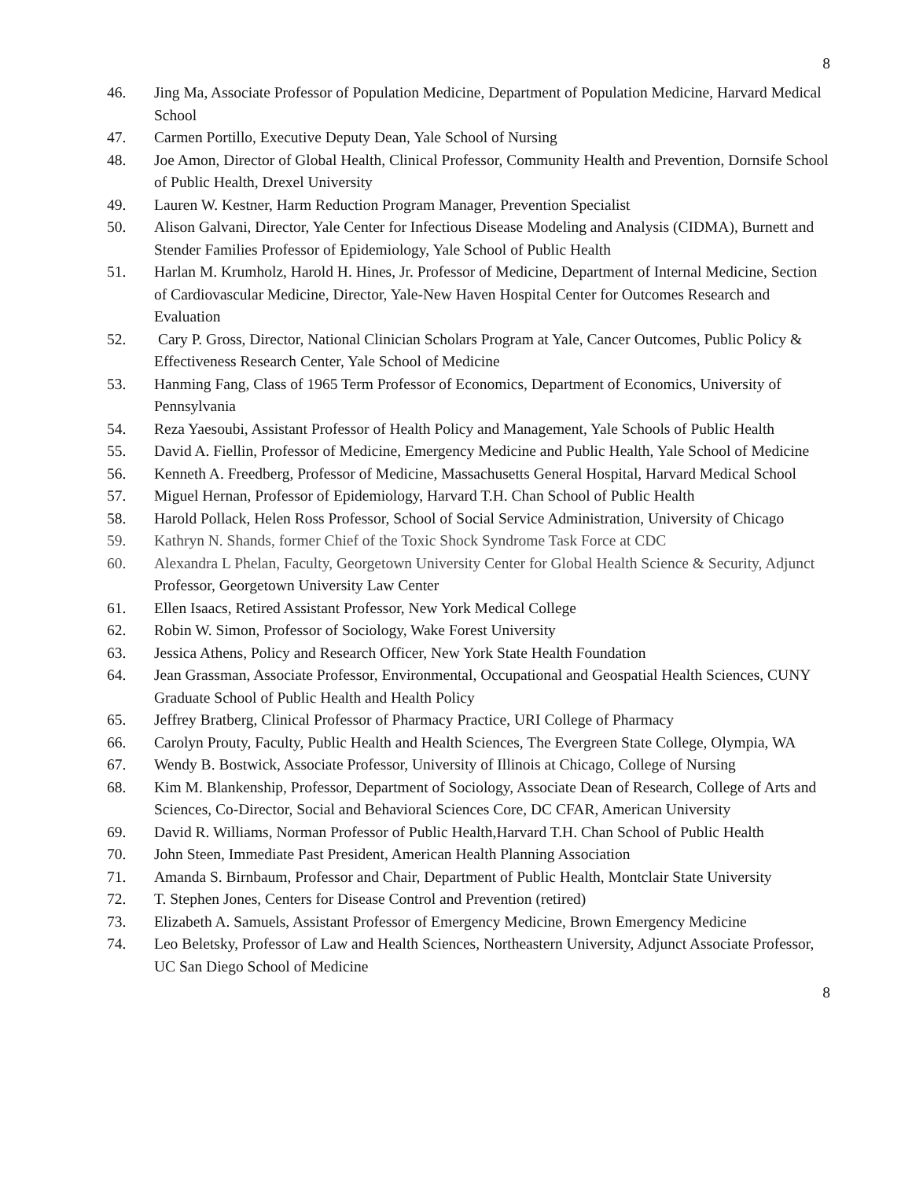8
46. Jing Ma, Associate Professor of Population Medicine, Department of Population Medicine, Harvard Medical School
47. Carmen Portillo, Executive Deputy Dean, Yale School of Nursing
48. Joe Amon, Director of Global Health, Clinical Professor, Community Health and Prevention, Dornsife School of Public Health, Drexel University
49. Lauren W. Kestner, Harm Reduction Program Manager, Prevention Specialist
50. Alison Galvani, Director, Yale Center for Infectious Disease Modeling and Analysis (CIDMA), Burnett and Stender Families Professor of Epidemiology, Yale School of Public Health
51. Harlan M. Krumholz, Harold H. Hines, Jr. Professor of Medicine, Department of Internal Medicine, Section of Cardiovascular Medicine, Director, Yale-New Haven Hospital Center for Outcomes Research and Evaluation
52. Cary P. Gross, Director, National Clinician Scholars Program at Yale, Cancer Outcomes, Public Policy & Effectiveness Research Center, Yale School of Medicine
53. Hanming Fang, Class of 1965 Term Professor of Economics, Department of Economics, University of Pennsylvania
54. Reza Yaesoubi, Assistant Professor of Health Policy and Management, Yale Schools of Public Health
55. David A. Fiellin, Professor of Medicine, Emergency Medicine and Public Health, Yale School of Medicine
56. Kenneth A. Freedberg, Professor of Medicine, Massachusetts General Hospital, Harvard Medical School
57. Miguel Hernan, Professor of Epidemiology, Harvard T.H. Chan School of Public Health
58. Harold Pollack, Helen Ross Professor, School of Social Service Administration, University of Chicago
59. Kathryn N. Shands, former Chief of the Toxic Shock Syndrome Task Force at CDC
60. Alexandra L Phelan, Faculty, Georgetown University Center for Global Health Science & Security, Adjunct Professor, Georgetown University Law Center
61. Ellen Isaacs, Retired Assistant Professor, New York Medical College
62. Robin W. Simon, Professor of Sociology, Wake Forest University
63. Jessica Athens, Policy and Research Officer, New York State Health Foundation
64. Jean Grassman, Associate Professor, Environmental, Occupational and Geospatial Health Sciences, CUNY Graduate School of Public Health and Health Policy
65. Jeffrey Bratberg, Clinical Professor of Pharmacy Practice, URI College of Pharmacy
66. Carolyn Prouty, Faculty, Public Health and Health Sciences, The Evergreen State College, Olympia, WA
67. Wendy B. Bostwick, Associate Professor, University of Illinois at Chicago, College of Nursing
68. Kim M. Blankenship, Professor, Department of Sociology, Associate Dean of Research, College of Arts and Sciences, Co-Director, Social and Behavioral Sciences Core, DC CFAR, American University
69. David R. Williams, Norman Professor of Public Health,Harvard T.H. Chan School of Public Health
70. John Steen, Immediate Past President, American Health Planning Association
71. Amanda S. Birnbaum, Professor and Chair, Department of Public Health, Montclair State University
72. T. Stephen Jones, Centers for Disease Control and Prevention (retired)
73. Elizabeth A. Samuels, Assistant Professor of Emergency Medicine, Brown Emergency Medicine
74. Leo Beletsky, Professor of Law and Health Sciences, Northeastern University, Adjunct Associate Professor, UC San Diego School of Medicine
8